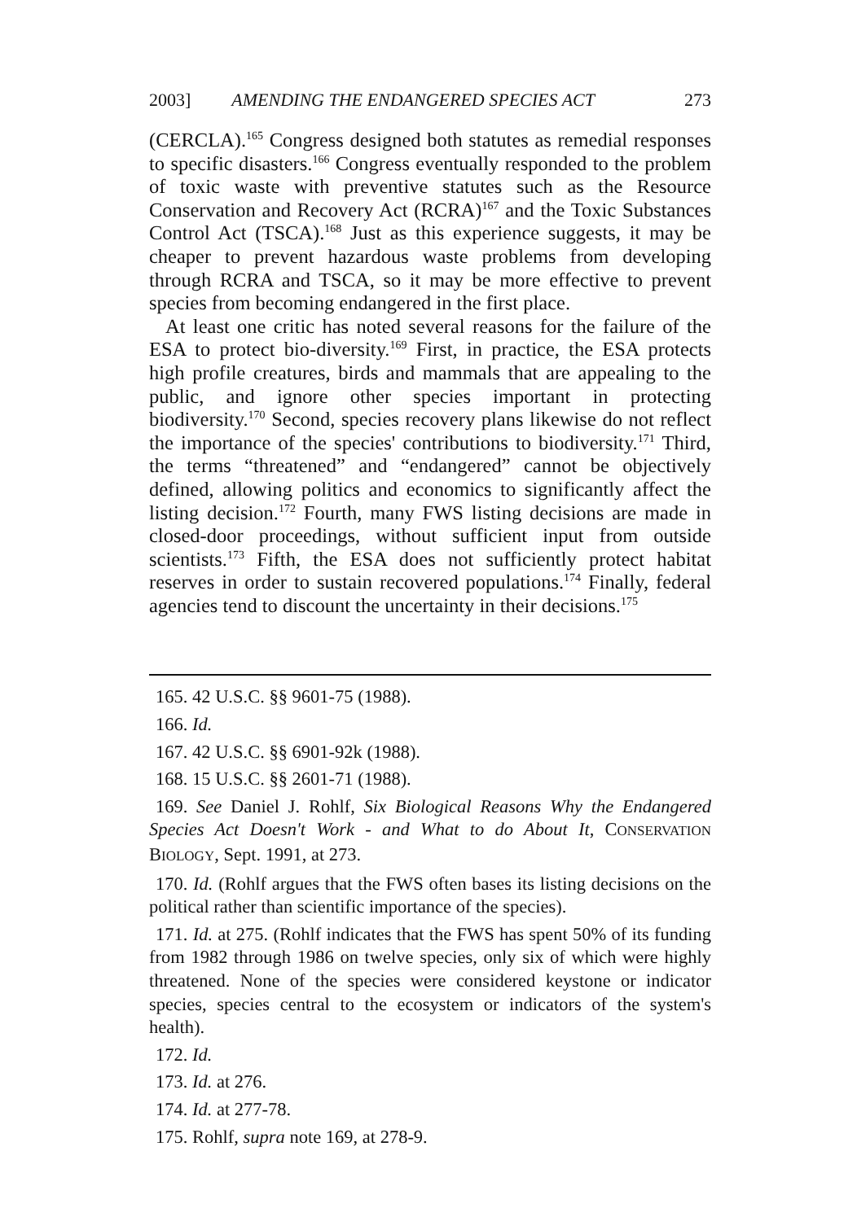2003] AMENDING THE ENDANGERED SPECIES ACT 273
(CERCLA).<sup>165</sup> Congress designed both statutes as remedial responses to specific disasters.<sup>166</sup> Congress eventually responded to the problem of toxic waste with preventive statutes such as the Resource Conservation and Recovery Act (RCRA)<sup>167</sup> and the Toxic Substances Control Act (TSCA).<sup>168</sup> Just as this experience suggests, it may be cheaper to prevent hazardous waste problems from developing through RCRA and TSCA, so it may be more effective to prevent species from becoming endangered in the first place.
At least one critic has noted several reasons for the failure of the ESA to protect bio-diversity.<sup>169</sup> First, in practice, the ESA protects high profile creatures, birds and mammals that are appealing to the public, and ignore other species important in protecting biodiversity.<sup>170</sup> Second, species recovery plans likewise do not reflect the importance of the species' contributions to biodiversity.<sup>171</sup> Third, the terms “threatened” and “endangered” cannot be objectively defined, allowing politics and economics to significantly affect the listing decision.<sup>172</sup> Fourth, many FWS listing decisions are made in closed-door proceedings, without sufficient input from outside scientists.<sup>173</sup> Fifth, the ESA does not sufficiently protect habitat reserves in order to sustain recovered populations.<sup>174</sup> Finally, federal agencies tend to discount the uncertainty in their decisions.<sup>175</sup>
165. 42 U.S.C. §§ 9601-75 (1988).
166. Id.
167. 42 U.S.C. §§ 6901-92k (1988).
168. 15 U.S.C. §§ 2601-71 (1988).
169. See Daniel J. Rohlf, Six Biological Reasons Why the Endangered Species Act Doesn't Work - and What to do About It, CONSERVATION BIOLOGY, Sept. 1991, at 273.
170. Id. (Rohlf argues that the FWS often bases its listing decisions on the political rather than scientific importance of the species).
171. Id. at 275. (Rohlf indicates that the FWS has spent 50% of its funding from 1982 through 1986 on twelve species, only six of which were highly threatened. None of the species were considered keystone or indicator species, species central to the ecosystem or indicators of the system's health).
172. Id.
173. Id. at 276.
174. Id. at 277-78.
175. Rohlf, supra note 169, at 278-9.